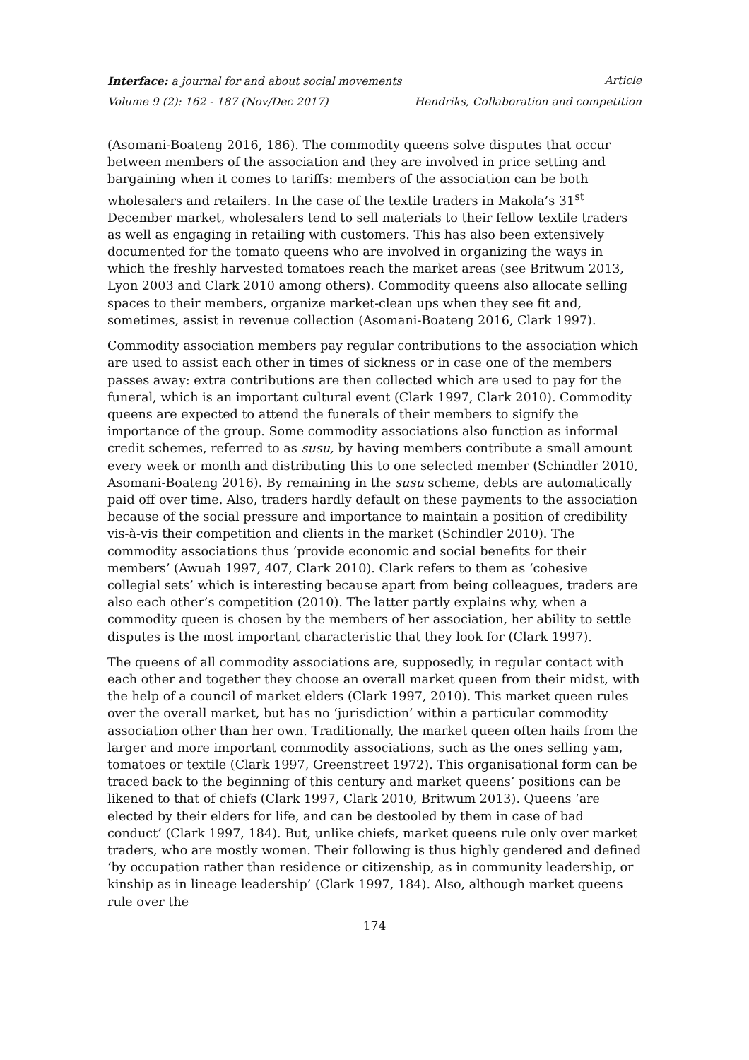Interface: a journal for and about social movements Article
Volume 9 (2): 162 - 187 (Nov/Dec 2017) Hendriks, Collaboration and competition
(Asomani-Boateng 2016, 186). The commodity queens solve disputes that occur between members of the association and they are involved in price setting and bargaining when it comes to tariffs: members of the association can be both wholesalers and retailers. In the case of the textile traders in Makola’s 31<sup>st</sup> December market, wholesalers tend to sell materials to their fellow textile traders as well as engaging in retailing with customers. This has also been extensively documented for the tomato queens who are involved in organizing the ways in which the freshly harvested tomatoes reach the market areas (see Britwum 2013, Lyon 2003 and Clark 2010 among others). Commodity queens also allocate selling spaces to their members, organize market-clean ups when they see fit and, sometimes, assist in revenue collection (Asomani-Boateng 2016, Clark 1997).
Commodity association members pay regular contributions to the association which are used to assist each other in times of sickness or in case one of the members passes away: extra contributions are then collected which are used to pay for the funeral, which is an important cultural event (Clark 1997, Clark 2010). Commodity queens are expected to attend the funerals of their members to signify the importance of the group. Some commodity associations also function as informal credit schemes, referred to as susu, by having members contribute a small amount every week or month and distributing this to one selected member (Schindler 2010, Asomani-Boateng 2016). By remaining in the susu scheme, debts are automatically paid off over time. Also, traders hardly default on these payments to the association because of the social pressure and importance to maintain a position of credibility vis-à-vis their competition and clients in the market (Schindler 2010). The commodity associations thus ‘provide economic and social benefits for their members’ (Awuah 1997, 407, Clark 2010). Clark refers to them as ‘cohesive collegial sets’ which is interesting because apart from being colleagues, traders are also each other’s competition (2010). The latter partly explains why, when a commodity queen is chosen by the members of her association, her ability to settle disputes is the most important characteristic that they look for (Clark 1997).
The queens of all commodity associations are, supposedly, in regular contact with each other and together they choose an overall market queen from their midst, with the help of a council of market elders (Clark 1997, 2010). This market queen rules over the overall market, but has no ‘jurisdiction’ within a particular commodity association other than her own. Traditionally, the market queen often hails from the larger and more important commodity associations, such as the ones selling yam, tomatoes or textile (Clark 1997, Greenstreet 1972). This organisational form can be traced back to the beginning of this century and market queens’ positions can be likened to that of chiefs (Clark 1997, Clark 2010, Britwum 2013). Queens ‘are elected by their elders for life, and can be destooled by them in case of bad conduct’ (Clark 1997, 184). But, unlike chiefs, market queens rule only over market traders, who are mostly women. Their following is thus highly gendered and defined ‘by occupation rather than residence or citizenship, as in community leadership, or kinship as in lineage leadership’ (Clark 1997, 184). Also, although market queens rule over the
174